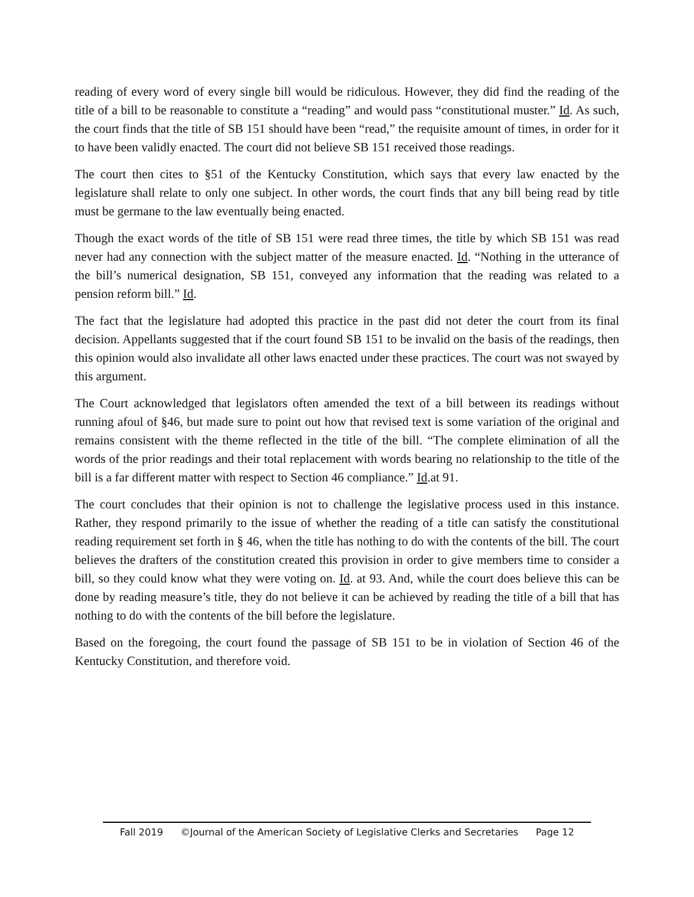reading of every word of every single bill would be ridiculous. However, they did find the reading of the title of a bill to be reasonable to constitute a “reading” and would pass “constitutional muster.” Id. As such, the court finds that the title of SB 151 should have been “read,” the requisite amount of times, in order for it to have been validly enacted. The court did not believe SB 151 received those readings.
The court then cites to §51 of the Kentucky Constitution, which says that every law enacted by the legislature shall relate to only one subject. In other words, the court finds that any bill being read by title must be germane to the law eventually being enacted.
Though the exact words of the title of SB 151 were read three times, the title by which SB 151 was read never had any connection with the subject matter of the measure enacted. Id. “Nothing in the utterance of the bill’s numerical designation, SB 151, conveyed any information that the reading was related to a pension reform bill.” Id.
The fact that the legislature had adopted this practice in the past did not deter the court from its final decision. Appellants suggested that if the court found SB 151 to be invalid on the basis of the readings, then this opinion would also invalidate all other laws enacted under these practices. The court was not swayed by this argument.
The Court acknowledged that legislators often amended the text of a bill between its readings without running afoul of §46, but made sure to point out how that revised text is some variation of the original and remains consistent with the theme reflected in the title of the bill. “The complete elimination of all the words of the prior readings and their total replacement with words bearing no relationship to the title of the bill is a far different matter with respect to Section 46 compliance.” Id.at 91.
The court concludes that their opinion is not to challenge the legislative process used in this instance. Rather, they respond primarily to the issue of whether the reading of a title can satisfy the constitutional reading requirement set forth in § 46, when the title has nothing to do with the contents of the bill. The court believes the drafters of the constitution created this provision in order to give members time to consider a bill, so they could know what they were voting on. Id. at 93. And, while the court does believe this can be done by reading measure’s title, they do not believe it can be achieved by reading the title of a bill that has nothing to do with the contents of the bill before the legislature.
Based on the foregoing, the court found the passage of SB 151 to be in violation of Section 46 of the Kentucky Constitution, and therefore void.
Fall 2019 ©Journal of the American Society of Legislative Clerks and Secretaries Page 12